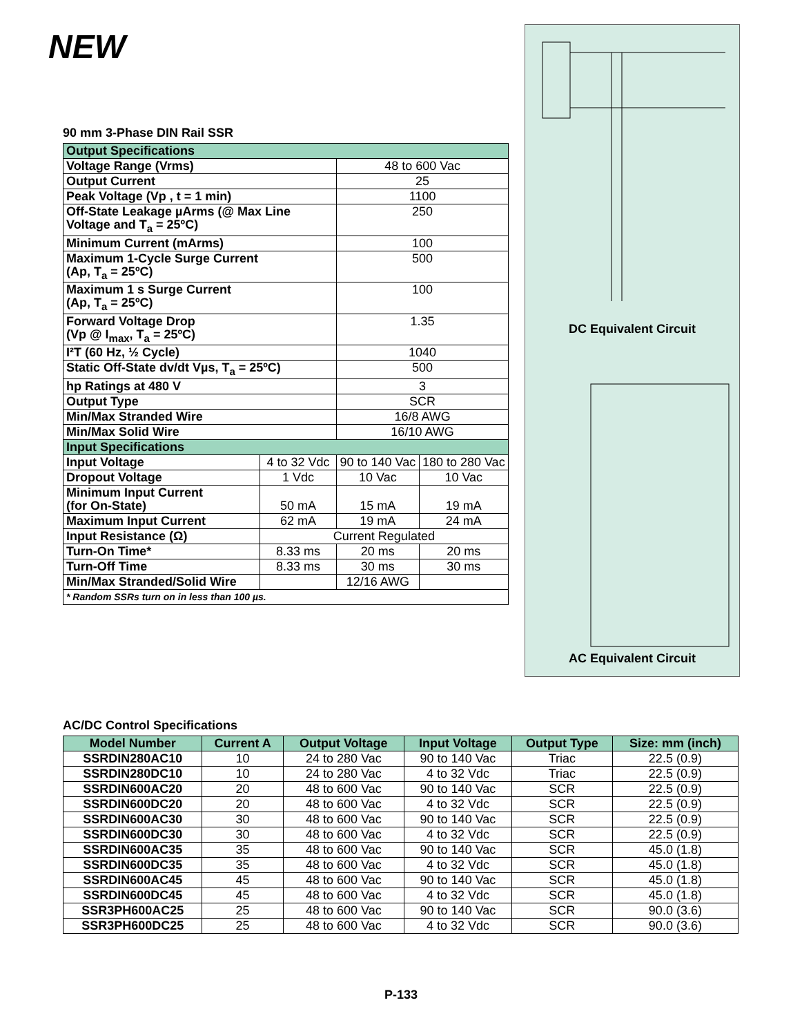NEW
90 mm 3-Phase DIN Rail SSR
| Output Specifications | | | |
| Voltage Range (Vrms) | | 48 to 600 Vac | |
| Output Current | | 25 | |
| Peak Voltage (Vp , t = 1 min) | | 1100 | |
| Off-State Leakage µArms (@ Max Line Voltage and T<sub>a</sub> = 25ºC) | | 250 | |
| Minimum Current (mArms) | | 100 | |
| Maximum 1-Cycle Surge Current (Ap, T<sub>a</sub> = 25ºC) | | 500 | |
| Maximum 1 s Surge Current (Ap, T<sub>a</sub> = 25ºC) | | 100 | |
| Forward Voltage Drop (Vp @ I<sub>max</sub>, T<sub>a</sub> = 25ºC) | | 1.35 | |
| I²T (60 Hz, ½ Cycle) | | 1040 | |
| Static Off-State dv/dt Vµs, T<sub>a</sub> = 25ºC) | | 500 | |
| hp Ratings at 480 V | | 3 | |
| Output Type | | SCR | |
| Min/Max Stranded Wire | | 16/8 AWG | |
| Min/Max Solid Wire | | 16/10 AWG | |
| Input Specifications | | | |
| Input Voltage | 4 to 32 Vdc | 90 to 140 Vac | 180 to 280 Vac |
| Dropout Voltage | 1 Vdc | 10 Vac | 10 Vac |
| Minimum Input Current (for On-State) | 50 mA | 15 mA | 19 mA |
| Maximum Input Current | 62 mA | 19 mA | 24 mA |
| Input Resistance (Ω) | Current Regulated | | |
| Turn-On Time* | 8.33 ms | 20 ms | 20 ms |
| Turn-Off Time | 8.33 ms | 30 ms | 30 ms |
| Min/Max Stranded/Solid Wire | | 12/16 AWG | |
| * Random SSRs turn on in less than 100 µs. | | | |
DC Equivalent Circuit
AC Equivalent Circuit
AC/DC Control Specifications
| Model Number | Current A | Output Voltage | Input Voltage | Output Type | Size: mm (inch) |
| SSRDIN280AC10 | 10 | 24 to 280 Vac | 90 to 140 Vac | Triac | 22.5 (0.9) |
| SSRDIN280DC10 | 10 | 24 to 280 Vac | 4 to 32 Vdc | Triac | 22.5 (0.9) |
| SSRDIN600AC20 | 20 | 48 to 600 Vac | 90 to 140 Vac | SCR | 22.5 (0.9) |
| SSRDIN600DC20 | 20 | 48 to 600 Vac | 4 to 32 Vdc | SCR | 22.5 (0.9) |
| SSRDIN600AC30 | 30 | 48 to 600 Vac | 90 to 140 Vac | SCR | 22.5 (0.9) |
| SSRDIN600DC30 | 30 | 48 to 600 Vac | 4 to 32 Vdc | SCR | 22.5 (0.9) |
| SSRDIN600AC35 | 35 | 48 to 600 Vac | 90 to 140 Vac | SCR | 45.0 (1.8) |
| SSRDIN600DC35 | 35 | 48 to 600 Vac | 4 to 32 Vdc | SCR | 45.0 (1.8) |
| SSRDIN600AC45 | 45 | 48 to 600 Vac | 90 to 140 Vac | SCR | 45.0 (1.8) |
| SSRDIN600DC45 | 45 | 48 to 600 Vac | 4 to 32 Vdc | SCR | 45.0 (1.8) |
| SSR3PH600AC25 | 25 | 48 to 600 Vac | 90 to 140 Vac | SCR | 90.0 (3.6) |
| SSR3PH600DC25 | 25 | 48 to 600 Vac | 4 to 32 Vdc | SCR | 90.0 (3.6) |
P-133